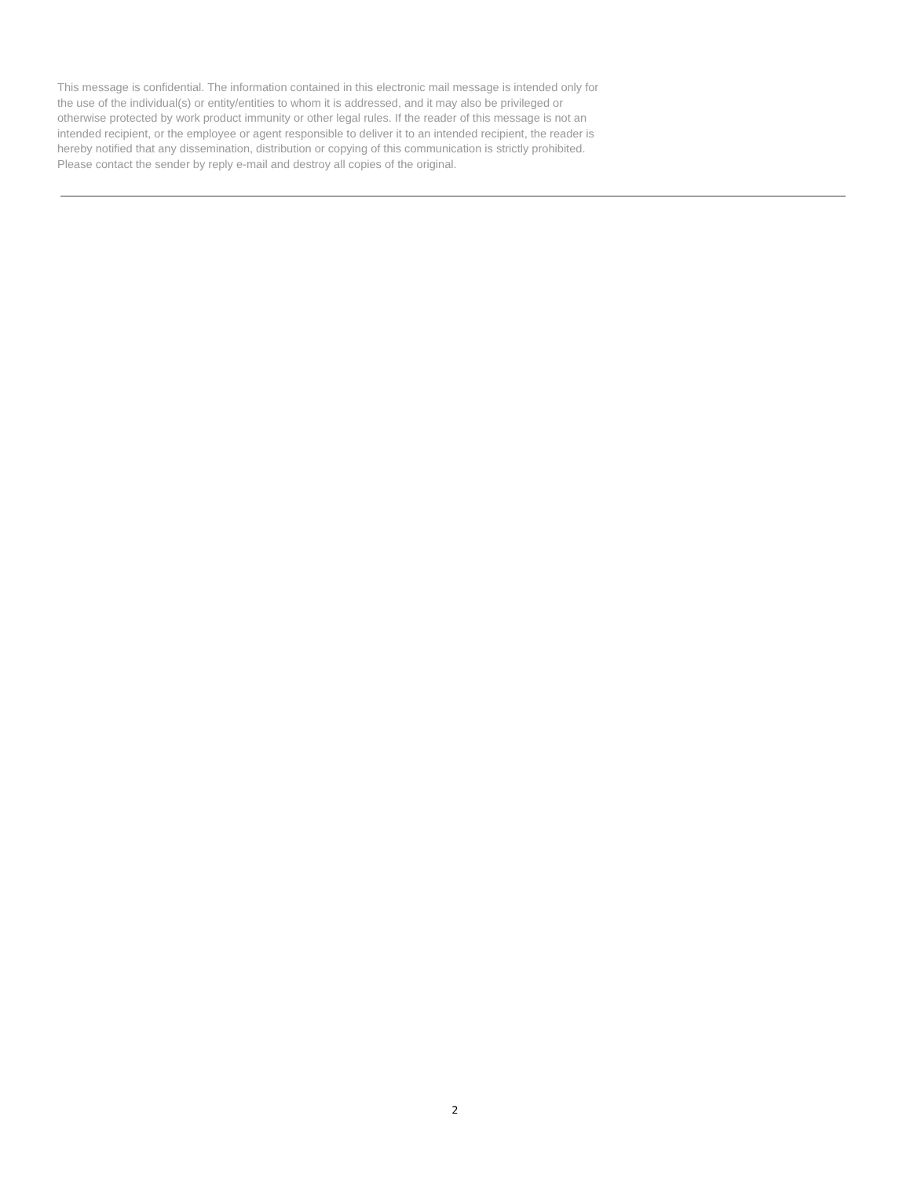This message is confidential. The information contained in this electronic mail message is intended only for
the use of the individual(s) or entity/entities to whom it is addressed, and it may also be privileged or
otherwise protected by work product immunity or other legal rules. If the reader of this message is not an
intended recipient, or the employee or agent responsible to deliver it to an intended recipient, the reader is
hereby notified that any dissemination, distribution or copying of this communication is strictly prohibited.
Please contact the sender by reply e-mail and destroy all copies of the original.
2